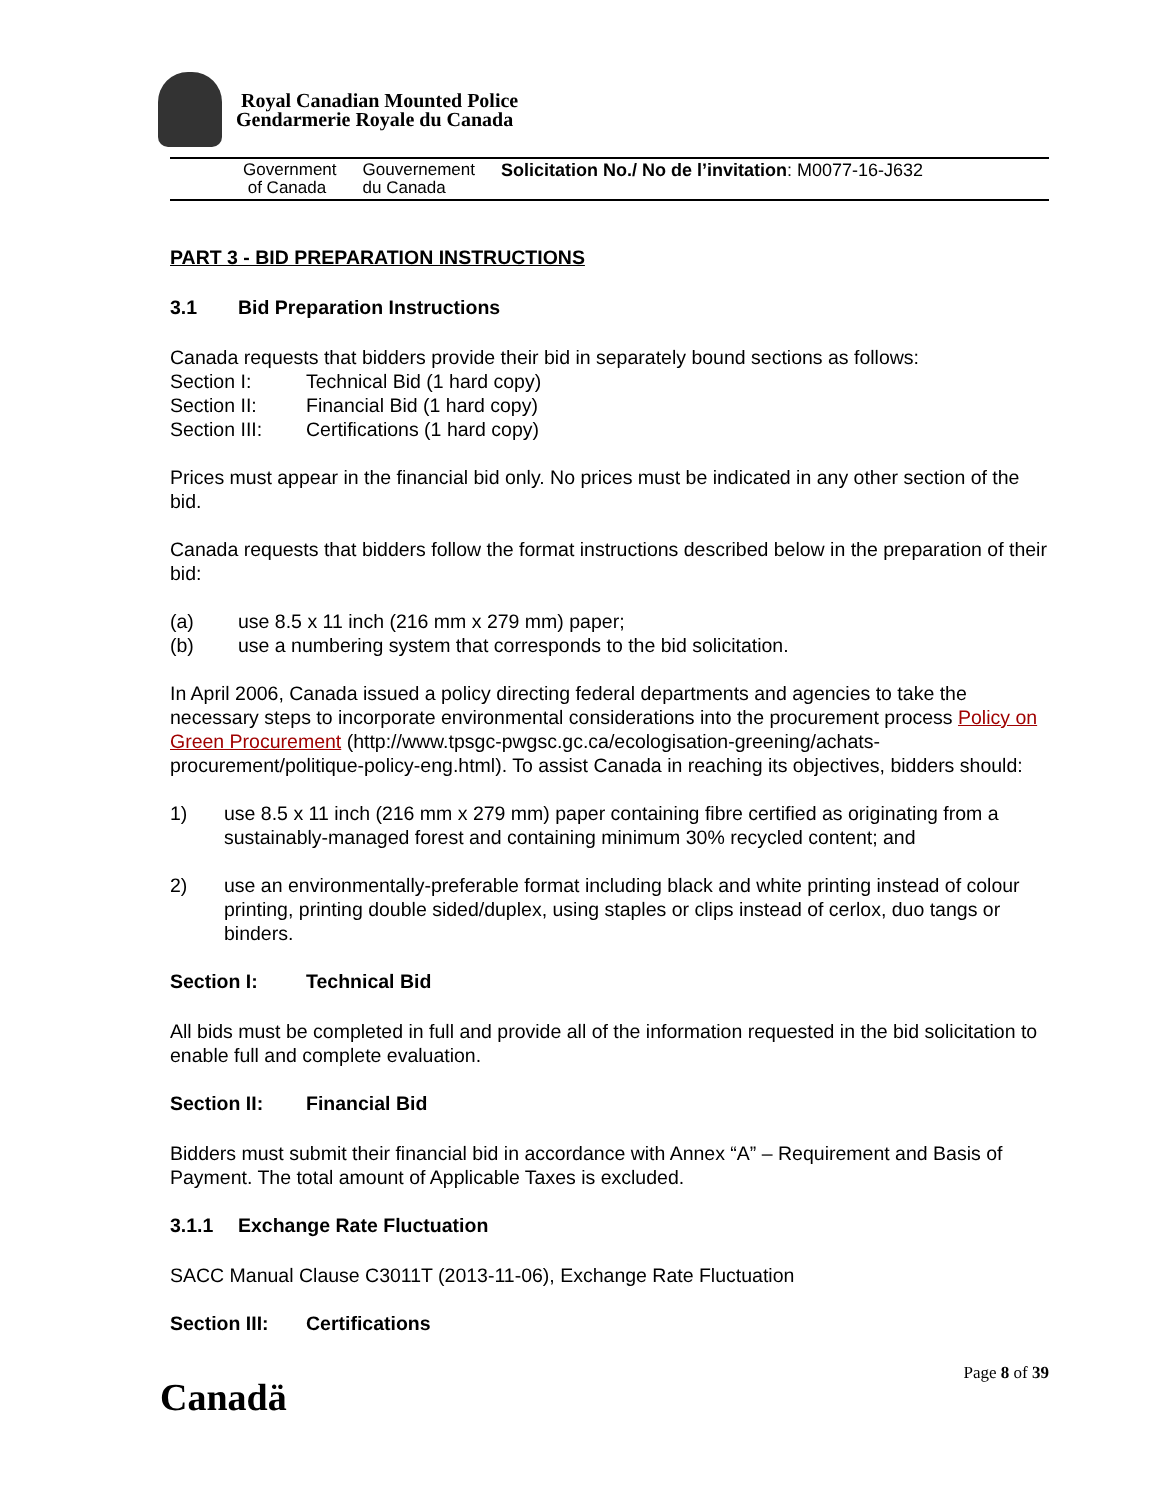Royal Canadian Mounted Police
Gendarmerie Royale du Canada
Government
of Canada
Gouvernement
du Canada
Solicitation No./ No de l’invitation: M0077-16-J632
PART 3 - BID PREPARATION INSTRUCTIONS
3.1 Bid Preparation Instructions
Canada requests that bidders provide their bid in separately bound sections as follows:
Section I: Technical Bid (1 hard copy)
Section II: Financial Bid (1 hard copy)
Section III: Certifications (1 hard copy)
Prices must appear in the financial bid only. No prices must be indicated in any other section of the bid.
Canada requests that bidders follow the format instructions described below in the preparation of their bid:
(a) use 8.5 x 11 inch (216 mm x 279 mm) paper;
(b) use a numbering system that corresponds to the bid solicitation.
In April 2006, Canada issued a policy directing federal departments and agencies to take the necessary steps to incorporate environmental considerations into the procurement process Policy on Green Procurement (http://www.tpsgc-pwgsc.gc.ca/ecologisation-greening/achats-procurement/politique-policy-eng.html). To assist Canada in reaching its objectives, bidders should:
1) use 8.5 x 11 inch (216 mm x 279 mm) paper containing fibre certified as originating from a sustainably-managed forest and containing minimum 30% recycled content; and
2) use an environmentally-preferable format including black and white printing instead of colour printing, printing double sided/duplex, using staples or clips instead of cerlox, duo tangs or binders.
Section I: Technical Bid
All bids must be completed in full and provide all of the information requested in the bid solicitation to enable full and complete evaluation.
Section II: Financial Bid
Bidders must submit their financial bid in accordance with Annex “A” – Requirement and Basis of Payment. The total amount of Applicable Taxes is excluded.
3.1.1 Exchange Rate Fluctuation
SACC Manual Clause C3011T (2013-11-06), Exchange Rate Fluctuation
Section III: Certifications
Page 8 of 39
Canadä